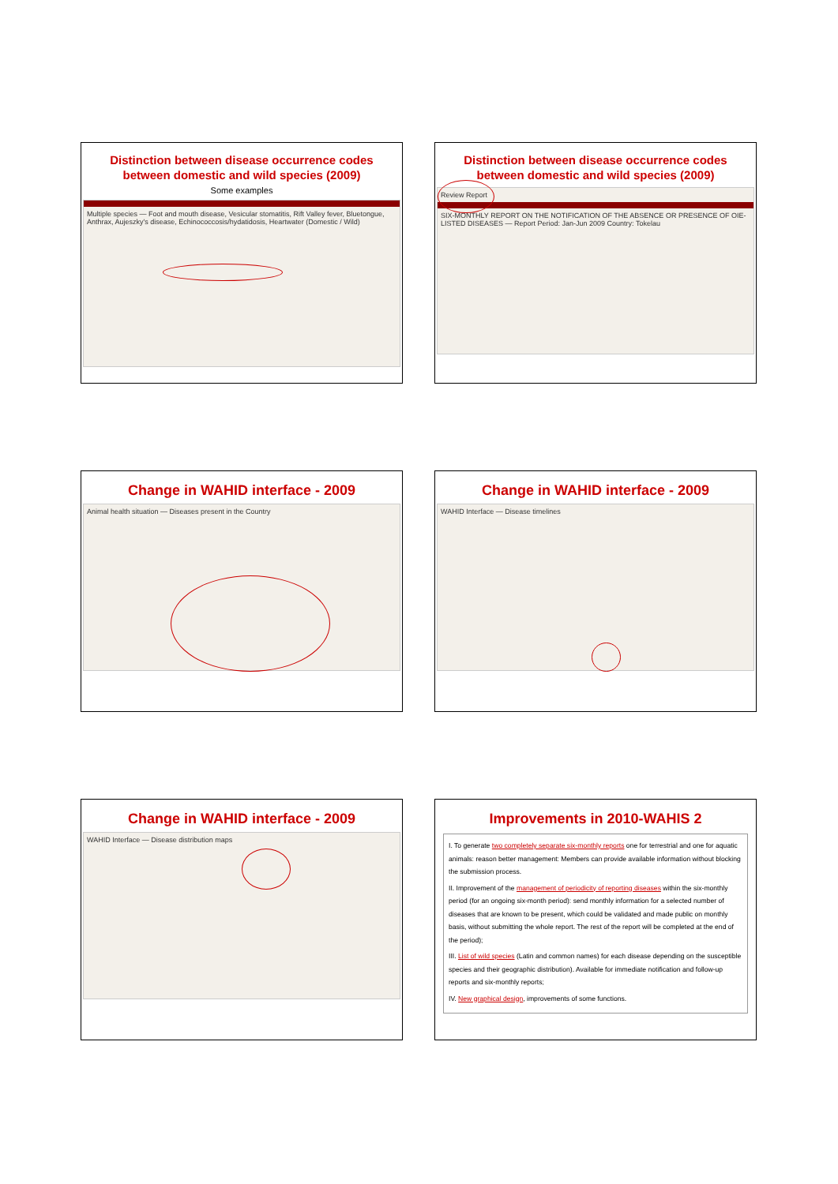Distinction between disease occurrence codes between domestic and wild species (2009)
Some examples
Multiple species — Foot and mouth disease, Vesicular stomatitis, Rift Valley fever, Bluetongue, Anthrax, Aujeszky's disease, Echinococcosis/hydatidosis, Heartwater (Domestic / Wild)
Distinction between disease occurrence codes between domestic and wild species (2009)
Review Report
SIX-MONTHLY REPORT ON THE NOTIFICATION OF THE ABSENCE OR PRESENCE OF OIE-LISTED DISEASES — Report Period: Jan-Jun 2009 Country: Tokelau
Change in WAHID interface - 2009
Animal health situation — Diseases present in the Country
Change in WAHID interface - 2009
WAHID Interface — Disease timelines
Change in WAHID interface - 2009
WAHID Interface — Disease distribution maps
Improvements in 2010-WAHIS 2
I. To generate two completely separate six-monthly reports one for terrestrial and one for aquatic animals: reason better management: Members can provide available information without blocking the submission process.
II. Improvement of the management of periodicity of reporting diseases within the six-monthly period (for an ongoing six-month period): send monthly information for a selected number of diseases that are known to be present, which could be validated and made public on monthly basis, without submitting the whole report. The rest of the report will be completed at the end of the period);
III. List of wild species (Latin and common names) for each disease depending on the susceptible species and their geographic distribution). Available for immediate notification and follow-up reports and six-monthly reports;
IV. New graphical design, improvements of some functions.